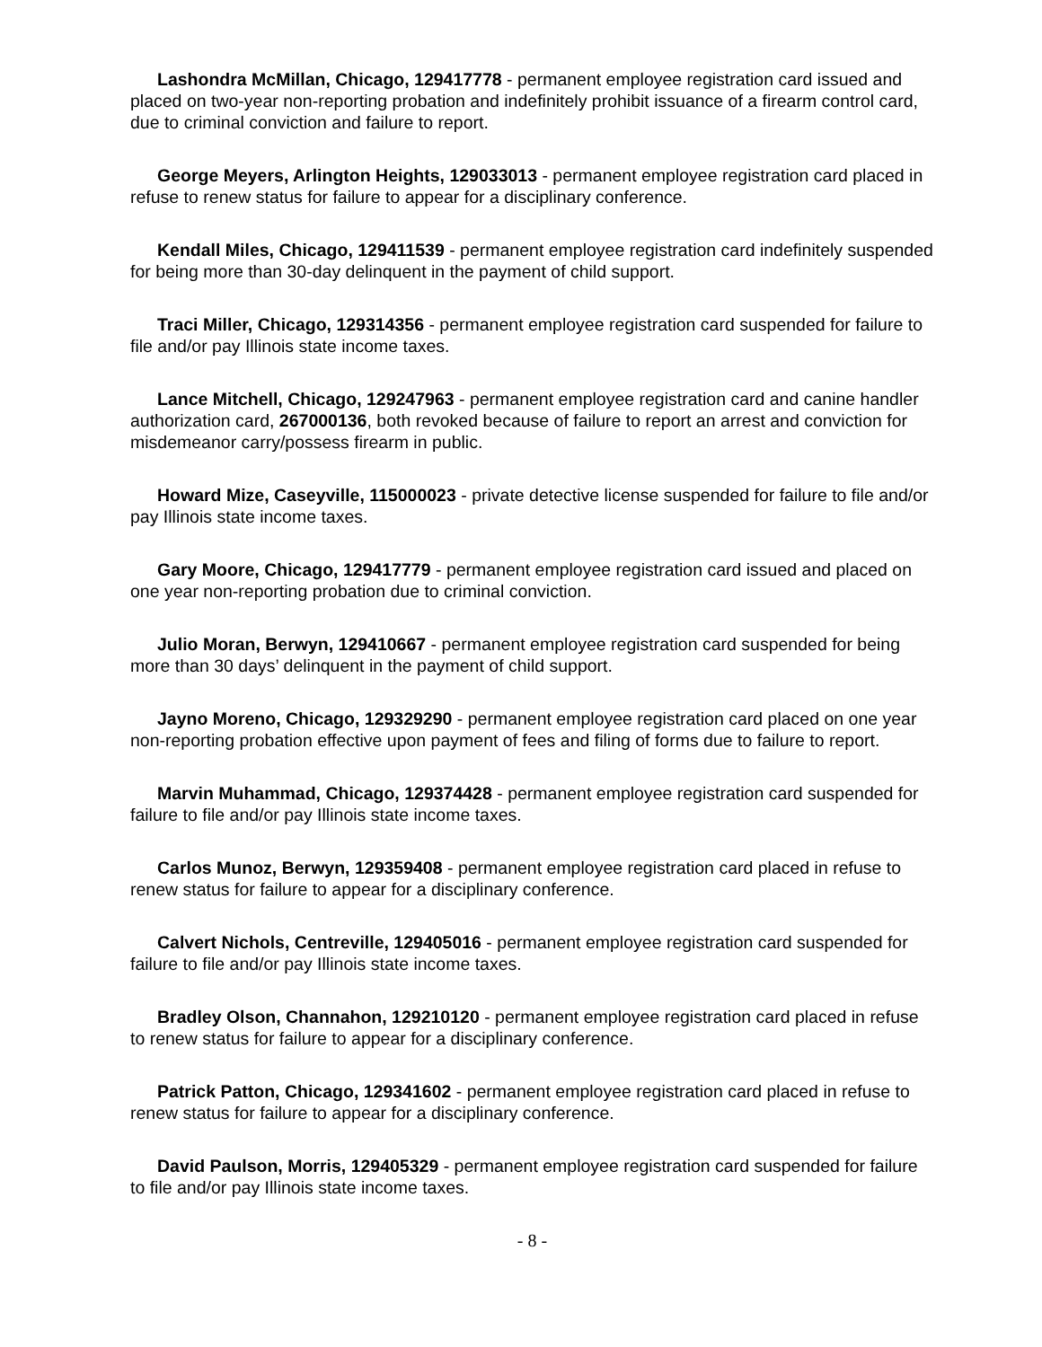Lashondra McMillan, Chicago, 129417778 - permanent employee registration card issued and placed on two-year non-reporting probation and indefinitely prohibit issuance of a firearm control card, due to criminal conviction and failure to report.
George Meyers, Arlington Heights, 129033013 - permanent employee registration card placed in refuse to renew status for failure to appear for a disciplinary conference.
Kendall Miles, Chicago, 129411539 - permanent employee registration card indefinitely suspended for being more than 30-day delinquent in the payment of child support.
Traci Miller, Chicago, 129314356 - permanent employee registration card suspended for failure to file and/or pay Illinois state income taxes.
Lance Mitchell, Chicago, 129247963 - permanent employee registration card and canine handler authorization card, 267000136, both revoked because of failure to report an arrest and conviction for misdemeanor carry/possess firearm in public.
Howard Mize, Caseyville, 115000023 - private detective license suspended for failure to file and/or pay Illinois state income taxes.
Gary Moore, Chicago, 129417779 - permanent employee registration card issued and placed on one year non-reporting probation due to criminal conviction.
Julio Moran, Berwyn, 129410667 - permanent employee registration card suspended for being more than 30 days’ delinquent in the payment of child support.
Jayno Moreno, Chicago, 129329290 - permanent employee registration card placed on one year non-reporting probation effective upon payment of fees and filing of forms due to failure to report.
Marvin Muhammad, Chicago, 129374428 - permanent employee registration card suspended for failure to file and/or pay Illinois state income taxes.
Carlos Munoz, Berwyn, 129359408 - permanent employee registration card placed in refuse to renew status for failure to appear for a disciplinary conference.
Calvert Nichols, Centreville, 129405016 - permanent employee registration card suspended for failure to file and/or pay Illinois state income taxes.
Bradley Olson, Channahon, 129210120 - permanent employee registration card placed in refuse to renew status for failure to appear for a disciplinary conference.
Patrick Patton, Chicago, 129341602 - permanent employee registration card placed in refuse to renew status for failure to appear for a disciplinary conference.
David Paulson, Morris, 129405329 - permanent employee registration card suspended for failure to file and/or pay Illinois state income taxes.
- 8 -